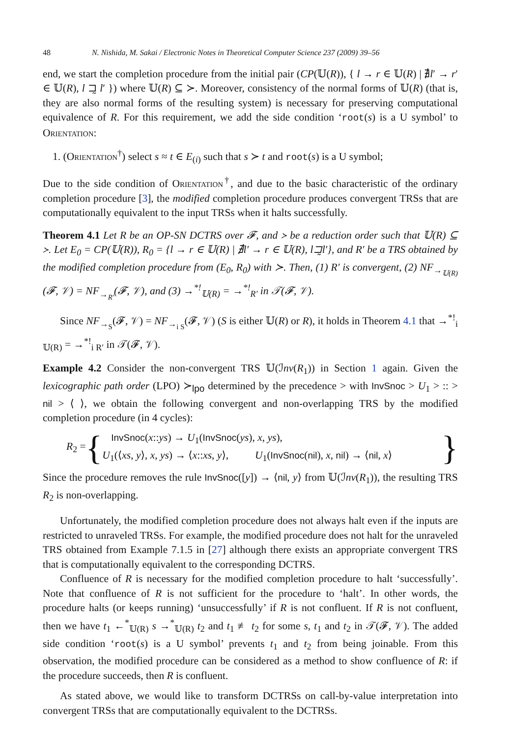48 N. Nishida, M. Sakai / Electronic Notes in Theoretical Computer Science 237 (2009) 39–56
end, we start the completion procedure from the initial pair (CP(𝕌(R)), { l → r ∈ 𝕌(R) | ∄l′ → r′ ∈ 𝕌(R), l ⊐̰ l′ }) where 𝕌(R) ⊆ ≻. Moreover, consistency of the normal forms of 𝕌(R) (that is, they are also normal forms of the resulting system) is necessary for preserving computational equivalence of R. For this requirement, we add the side condition ‘root(s) is a U symbol’ to Orientation:
1. (Orientation<sup>†</sup>) select s ≈ t ∈ E<sub>(i)</sub> such that s ≻ t and root(s) is a U symbol;
Due to the side condition of Orientation<sup>†</sup>, and due to the basic characteristic of the ordinary completion procedure [3], the modified completion procedure produces convergent TRSs that are computationally equivalent to the input TRSs when it halts successfully.
Theorem 4.1 Let R be an OP-SN DCTRS over 𝓕, and ≻ be a reduction order such that 𝕌(R) ⊆ ≻. Let E<sub>0</sub> = CP(𝕌(R)), R<sub>0</sub> = {l → r ∈ 𝕌(R) | ∄l′ → r ∈ 𝕌(R), l⊐̰l′}, and R′ be a TRS obtained by the modified completion procedure from (E<sub>0</sub>, R<sub>0</sub>) with ≻. Then, (1) R′ is convergent, (2) NF<sub>→<sub>𝕌(R)</sub></sub>(𝓕, 𝒱) = NF<sub>→<sub>R′</sub></sub>(𝓕, 𝒱), and (3) →<sup>*!</sup><sub>𝕌(R)</sub> = →<sup>*!</sup><sub>R′</sub> in 𝒯(𝓕, 𝒱).
Since NF<sub>→<sub>S</sub></sub>(𝓕, 𝒱) = NF<sub>→<sub>i S</sub></sub>(𝓕, 𝒱) (S is either 𝕌(R) or R), it holds in Theorem 4.1 that →<sup>*!</sup><sub>i 𝕌(R)</sub> = →<sup>*!</sup><sub>i R′</sub> in 𝒯(𝓕, 𝒱).
Example 4.2 Consider the non-convergent TRS 𝕌(ℐnv(R<sub>1</sub>)) in Section 1 again. Given the lexicographic path order (LPO) ≻<sub>lpo</sub> determined by the precedence > with InvSnoc > U<sub>1</sub> > :: > nil > ⟨ ⟩, we obtain the following convergent and non-overlapping TRS by the modified completion procedure (in 4 cycles):
R<sub>2</sub> = {
InvSnoc(x::ys) → U<sub>1</sub>(InvSnoc(ys), x, ys),
U<sub>1</sub>(⟨xs, y⟩, x, ys) → ⟨x::xs, y⟩, U<sub>1</sub>(InvSnoc(nil), x, nil) → ⟨nil, x⟩
}
Since the procedure removes the rule InvSnoc([y]) → ⟨nil, y⟩ from 𝕌(ℐnv(R<sub>1</sub>)), the resulting TRS R<sub>2</sub> is non-overlapping.
Unfortunately, the modified completion procedure does not always halt even if the inputs are restricted to unraveled TRSs. For example, the modified procedure does not halt for the unraveled TRS obtained from Example 7.1.5 in [27] although there exists an appropriate convergent TRS that is computationally equivalent to the corresponding DCTRS.
Confluence of R is necessary for the modified completion procedure to halt ‘successfully’. Note that confluence of R is not sufficient for the procedure to ‘halt’. In other words, the procedure halts (or keeps running) ‘unsuccessfully’ if R is not confluent. If R is not confluent, then we have t<sub>1</sub> ←<sup>*</sup><sub>𝕌(R)</sub> s →<sup>*</sup><sub>𝕌(R)</sub> t<sub>2</sub> and t<sub>1</sub> ≢ t<sub>2</sub> for some s, t<sub>1</sub> and t<sub>2</sub> in 𝒯(𝓕, 𝒱). The added side condition ‘root(s) is a U symbol’ prevents t<sub>1</sub> and t<sub>2</sub> from being joinable. From this observation, the modified procedure can be considered as a method to show confluence of R: if the procedure succeeds, then R is confluent.
As stated above, we would like to transform DCTRSs on call-by-value interpretation into convergent TRSs that are computationally equivalent to the DCTRSs.